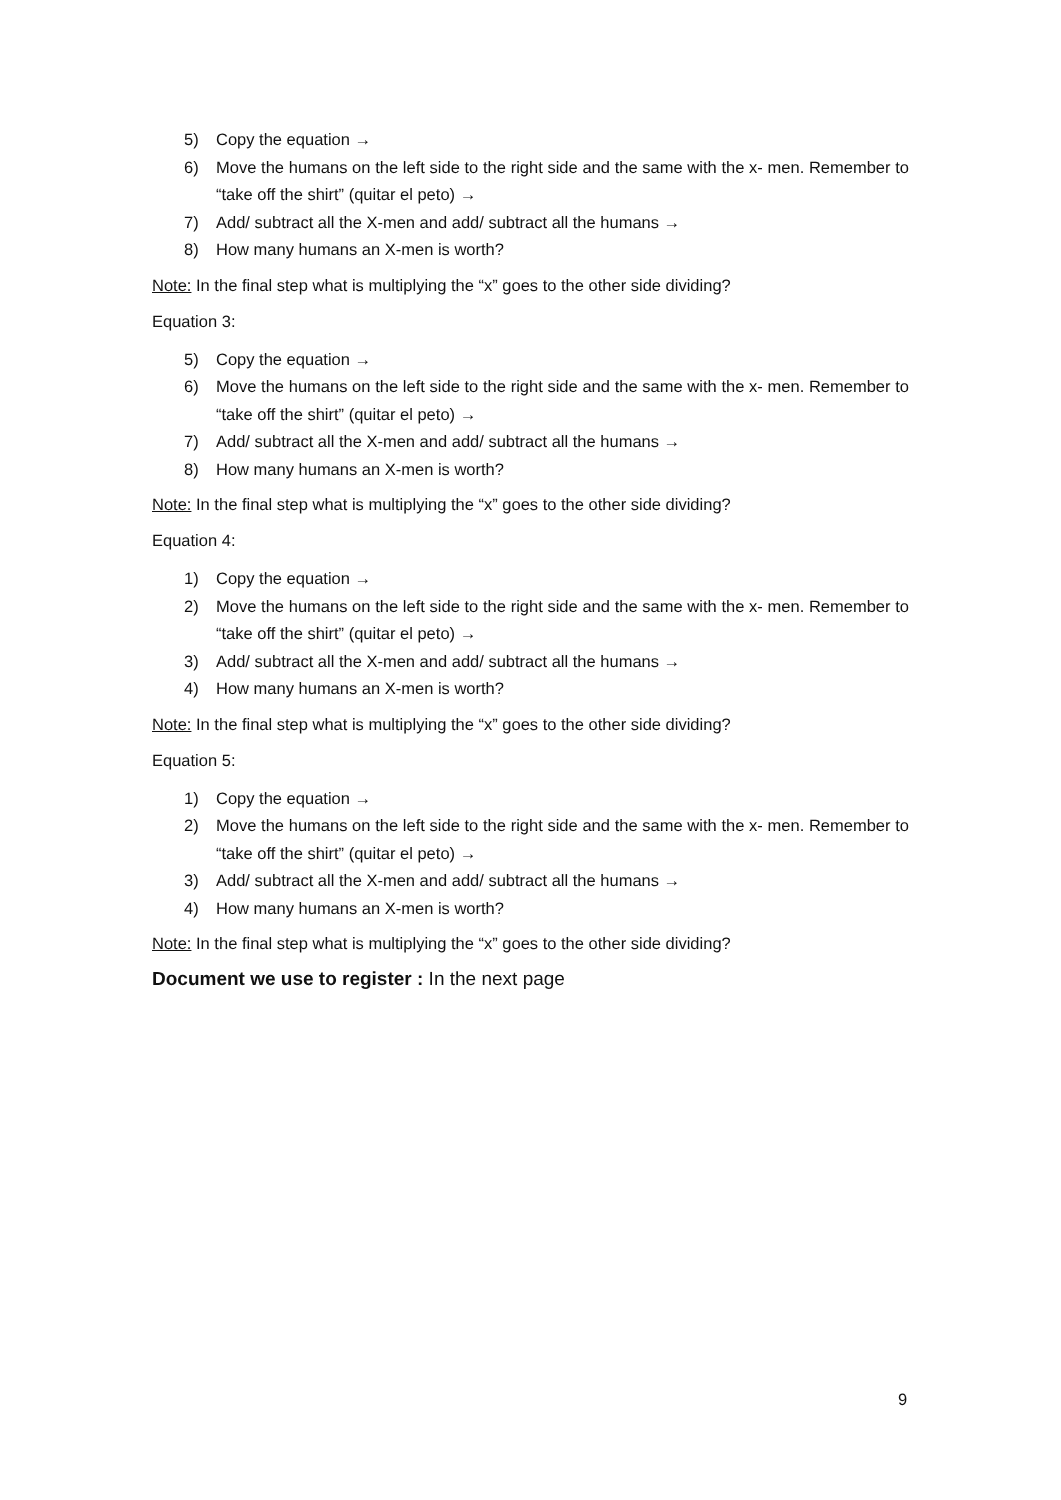5) Copy the equation →
6) Move the humans on the left side to the right side and the same with the x- men. Remember to “take off the shirt” (quitar el peto) →
7) Add/ subtract all the X-men and add/ subtract all the humans →
8) How many humans an X-men is worth?
Note: In the final step what is multiplying the “x” goes to the other side dividing?
Equation 3:
5) Copy the equation →
6) Move the humans on the left side to the right side and the same with the x- men. Remember to “take off the shirt” (quitar el peto) →
7) Add/ subtract all the X-men and add/ subtract all the humans →
8) How many humans an X-men is worth?
Note: In the final step what is multiplying the “x” goes to the other side dividing?
Equation 4:
1) Copy the equation →
2) Move the humans on the left side to the right side and the same with the x- men. Remember to “take off the shirt” (quitar el peto) →
3) Add/ subtract all the X-men and add/ subtract all the humans →
4) How many humans an X-men is worth?
Note: In the final step what is multiplying the “x” goes to the other side dividing?
Equation 5:
1) Copy the equation →
2) Move the humans on the left side to the right side and the same with the x- men. Remember to “take off the shirt” (quitar el peto) →
3) Add/ subtract all the X-men and add/ subtract all the humans →
4) How many humans an X-men is worth?
Note: In the final step what is multiplying the “x” goes to the other side dividing?
Document we use to register : In the next page
9